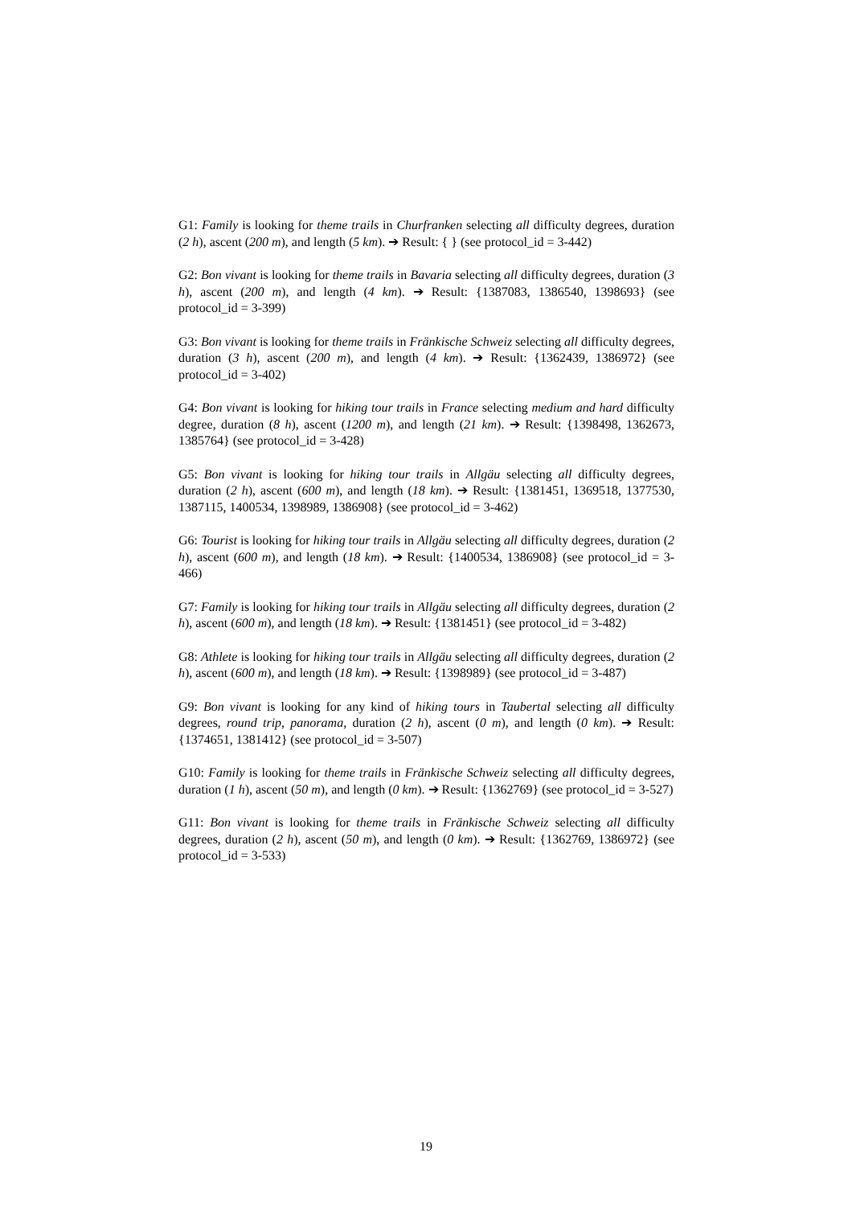G1: Family is looking for theme trails in Churfranken selecting all difficulty degrees, duration (2 h), ascent (200 m), and length (5 km). ➔ Result: { } (see protocol_id = 3-442)
G2: Bon vivant is looking for theme trails in Bavaria selecting all difficulty degrees, duration (3 h), ascent (200 m), and length (4 km). ➔ Result: {1387083, 1386540, 1398693} (see protocol_id = 3-399)
G3: Bon vivant is looking for theme trails in Fränkische Schweiz selecting all difficulty degrees, duration (3 h), ascent (200 m), and length (4 km). ➔ Result: {1362439, 1386972} (see protocol_id = 3-402)
G4: Bon vivant is looking for hiking tour trails in France selecting medium and hard difficulty degree, duration (8 h), ascent (1200 m), and length (21 km). ➔ Result: {1398498, 1362673, 1385764} (see protocol_id = 3-428)
G5: Bon vivant is looking for hiking tour trails in Allgäu selecting all difficulty degrees, duration (2 h), ascent (600 m), and length (18 km). ➔ Result: {1381451, 1369518, 1377530, 1387115, 1400534, 1398989, 1386908} (see protocol_id = 3-462)
G6: Tourist is looking for hiking tour trails in Allgäu selecting all difficulty degrees, duration (2 h), ascent (600 m), and length (18 km). ➔ Result: {1400534, 1386908} (see protocol_id = 3-466)
G7: Family is looking for hiking tour trails in Allgäu selecting all difficulty degrees, duration (2 h), ascent (600 m), and length (18 km). ➔ Result: {1381451} (see protocol_id = 3-482)
G8: Athlete is looking for hiking tour trails in Allgäu selecting all difficulty degrees, duration (2 h), ascent (600 m), and length (18 km). ➔ Result: {1398989} (see protocol_id = 3-487)
G9: Bon vivant is looking for any kind of hiking tours in Taubertal selecting all difficulty degrees, round trip, panorama, duration (2 h), ascent (0 m), and length (0 km). ➔ Result: {1374651, 1381412} (see protocol_id = 3-507)
G10: Family is looking for theme trails in Fränkische Schweiz selecting all difficulty degrees, duration (1 h), ascent (50 m), and length (0 km). ➔ Result: {1362769} (see protocol_id = 3-527)
G11: Bon vivant is looking for theme trails in Fränkische Schweiz selecting all difficulty degrees, duration (2 h), ascent (50 m), and length (0 km). ➔ Result: {1362769, 1386972} (see protocol_id = 3-533)
19